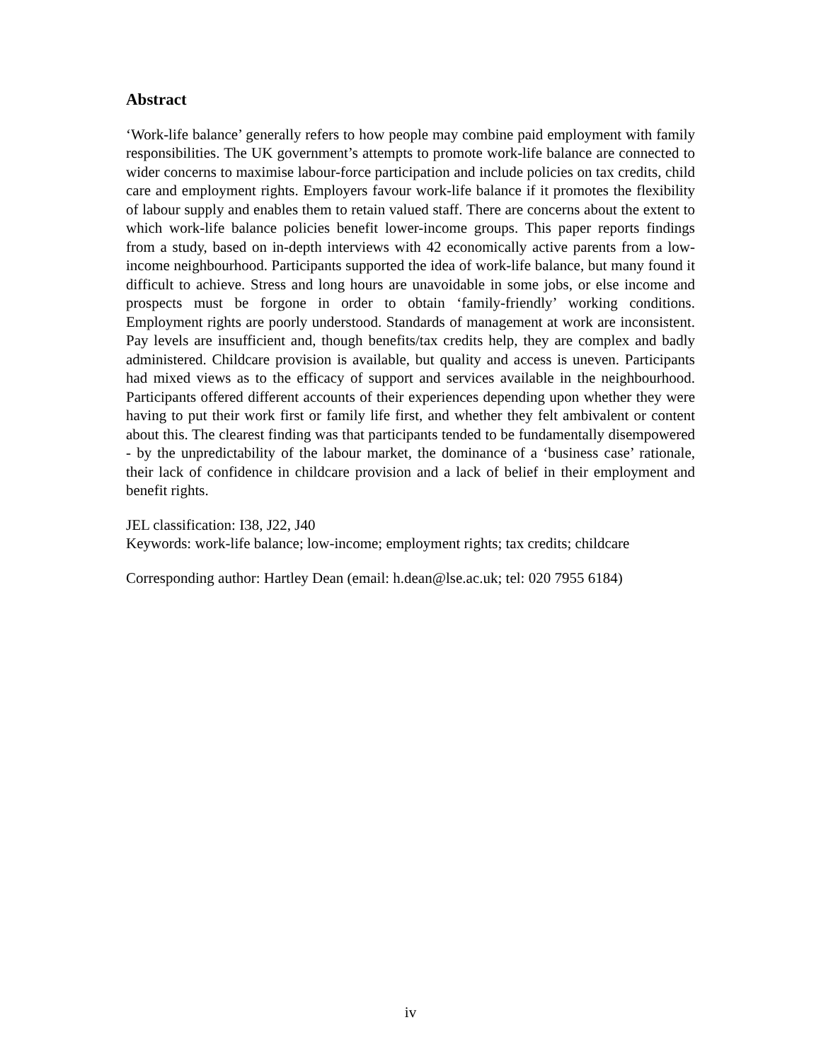Abstract
‘Work-life balance’ generally refers to how people may combine paid employment with family responsibilities. The UK government’s attempts to promote work-life balance are connected to wider concerns to maximise labour-force participation and include policies on tax credits, child care and employment rights. Employers favour work-life balance if it promotes the flexibility of labour supply and enables them to retain valued staff. There are concerns about the extent to which work-life balance policies benefit lower-income groups. This paper reports findings from a study, based on in-depth interviews with 42 economically active parents from a low-income neighbourhood. Participants supported the idea of work-life balance, but many found it difficult to achieve. Stress and long hours are unavoidable in some jobs, or else income and prospects must be forgone in order to obtain ‘family-friendly’ working conditions. Employment rights are poorly understood. Standards of management at work are inconsistent. Pay levels are insufficient and, though benefits/tax credits help, they are complex and badly administered. Childcare provision is available, but quality and access is uneven. Participants had mixed views as to the efficacy of support and services available in the neighbourhood. Participants offered different accounts of their experiences depending upon whether they were having to put their work first or family life first, and whether they felt ambivalent or content about this. The clearest finding was that participants tended to be fundamentally disempowered - by the unpredictability of the labour market, the dominance of a ‘business case’ rationale, their lack of confidence in childcare provision and a lack of belief in their employment and benefit rights.
JEL classification: I38, J22, J40
Keywords: work-life balance; low-income; employment rights; tax credits; childcare
Corresponding author: Hartley Dean (email: h.dean@lse.ac.uk; tel: 020 7955 6184)
iv